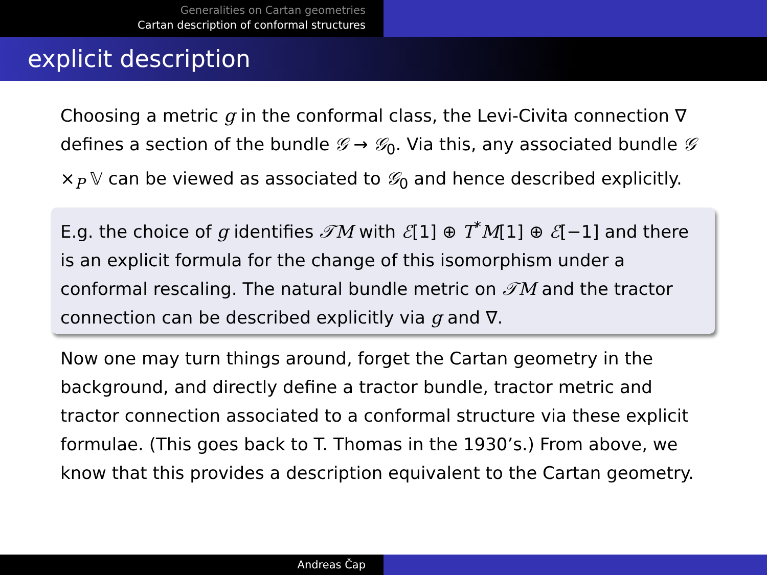Generalities on Cartan geometries
Cartan description of conformal structures
explicit description
Choosing a metric g in the conformal class, the Levi-Civita connection ∇ defines a section of the bundle 𝒢 → 𝒢<sub>0</sub>. Via this, any associated bundle 𝒢 ×<sub>P</sub> 𝕍 can be viewed as associated to 𝒢<sub>0</sub> and hence described explicitly.
E.g. the choice of g identifies 𝒯M with ℰ[1] ⊕ T<sup>*</sup>M[1] ⊕ ℰ[−1] and there is an explicit formula for the change of this isomorphism under a conformal rescaling. The natural bundle metric on 𝒯M and the tractor connection can be described explicitly via g and ∇.
Now one may turn things around, forget the Cartan geometry in the background, and directly define a tractor bundle, tractor metric and tractor connection associated to a conformal structure via these explicit formulae. (This goes back to T. Thomas in the 1930’s.) From above, we know that this provides a description equivalent to the Cartan geometry.
Andreas Čap